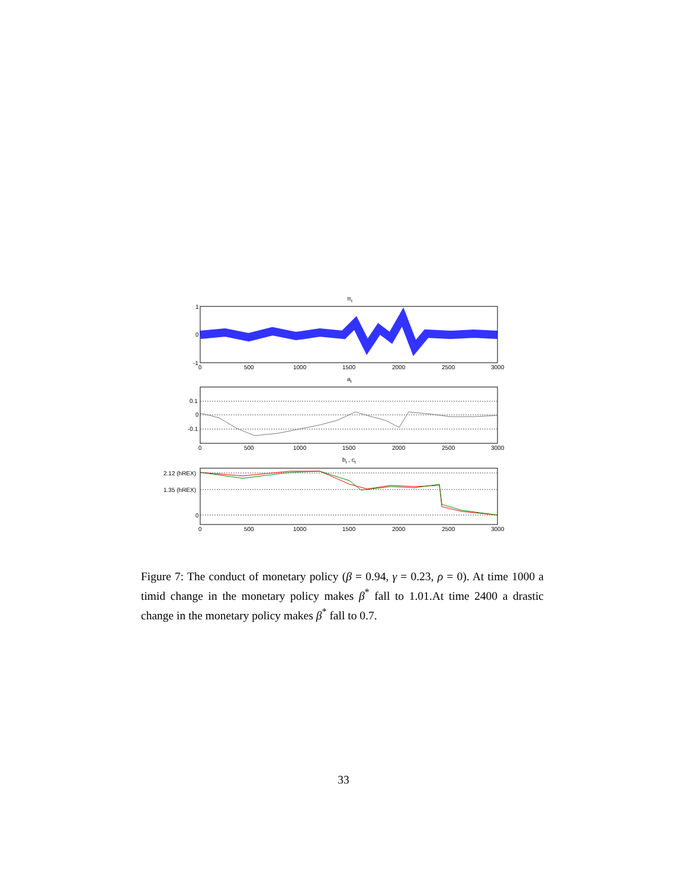πt
1
0
-1
0
500
1000
1500
2000
2500
3000
at
0.1
0
-0.1
0
500
1000
1500
2000
2500
3000
bt , ct
2.12 (hREX)
1.35 (hREX)
0
0
500
1000
1500
2000
2500
3000
Figure 7: The conduct of monetary policy (β = 0.94, γ = 0.23, ρ = 0). At time 1000 a timid change in the monetary policy makes β<sup>*</sup> fall to 1.01.At time 2400 a drastic change in the monetary policy makes β<sup>*</sup> fall to 0.7.
33